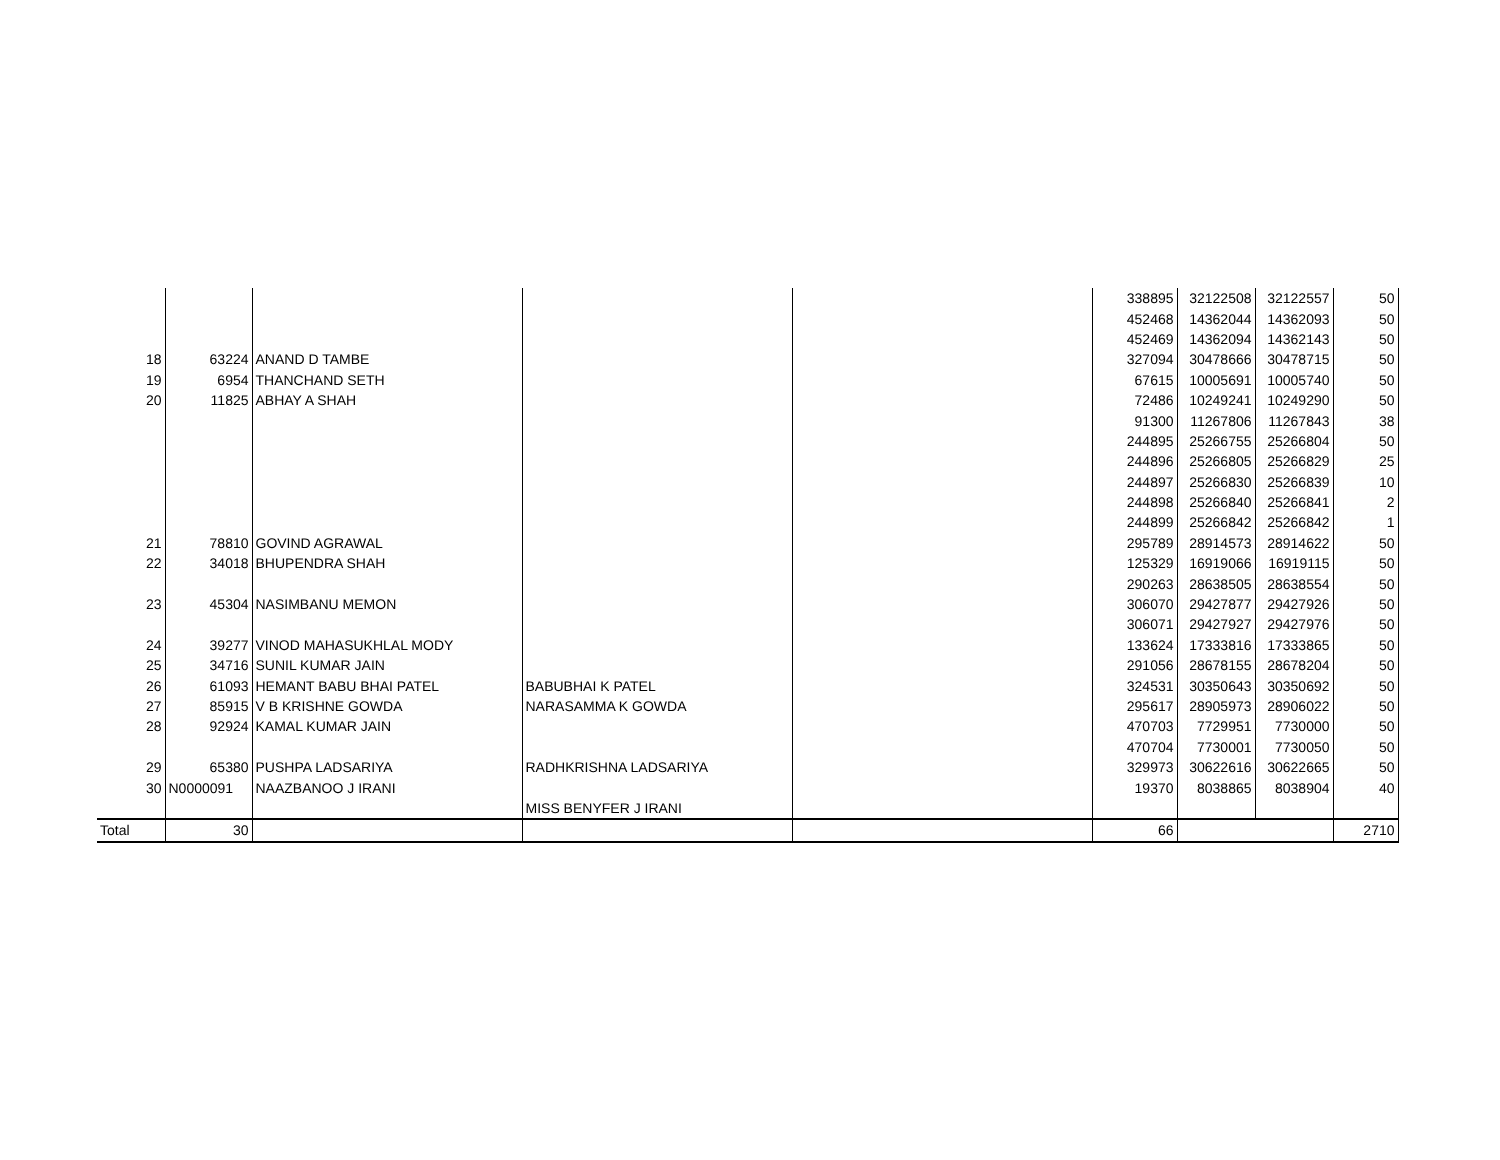| | | | | | 338895 | 32122508 | 32122557 | 50 |
| | | | | | 452468 | 14362044 | 14362093 | 50 |
| | | | | | 452469 | 14362094 | 14362143 | 50 |
| 18 | 63224 | ANAND D TAMBE | | | 327094 | 30478666 | 30478715 | 50 |
| 19 | 6954 | THANCHAND SETH | | | 67615 | 10005691 | 10005740 | 50 |
| 20 | 11825 | ABHAY A SHAH | | | 72486 | 10249241 | 10249290 | 50 |
| | | | | | 91300 | 11267806 | 11267843 | 38 |
| | | | | | 244895 | 25266755 | 25266804 | 50 |
| | | | | | 244896 | 25266805 | 25266829 | 25 |
| | | | | | 244897 | 25266830 | 25266839 | 10 |
| | | | | | 244898 | 25266840 | 25266841 | 2 |
| | | | | | 244899 | 25266842 | 25266842 | 1 |
| 21 | 78810 | GOVIND AGRAWAL | | | 295789 | 28914573 | 28914622 | 50 |
| 22 | 34018 | BHUPENDRA SHAH | | | 125329 | 16919066 | 16919115 | 50 |
| | | | | | 290263 | 28638505 | 28638554 | 50 |
| 23 | 45304 | NASIMBANU MEMON | | | 306070 | 29427877 | 29427926 | 50 |
| | | | | | 306071 | 29427927 | 29427976 | 50 |
| 24 | 39277 | VINOD MAHASUKHLAL MODY | | | 133624 | 17333816 | 17333865 | 50 |
| 25 | 34716 | SUNIL KUMAR JAIN | | | 291056 | 28678155 | 28678204 | 50 |
| 26 | 61093 | HEMANT BABU BHAI PATEL | BABUBHAI K PATEL | | 324531 | 30350643 | 30350692 | 50 |
| 27 | 85915 | V B KRISHNE GOWDA | NARASAMMA K GOWDA | | 295617 | 28905973 | 28906022 | 50 |
| 28 | 92924 | KAMAL KUMAR JAIN | | | 470703 | 7729951 | 7730000 | 50 |
| | | | | | 470704 | 7730001 | 7730050 | 50 |
| 29 | 65380 | PUSHPA LADSARIYA | RADHKRISHNA LADSARIYA | | 329973 | 30622616 | 30622665 | 50 |
| 30 | N0000091 | NAAZBANOO J IRANI | | | 19370 | 8038865 | 8038904 | 40 |
| | | | MISS BENYFER J IRANI | | | | | |
| Total | 30 | | | | 66 | | | 2710 |